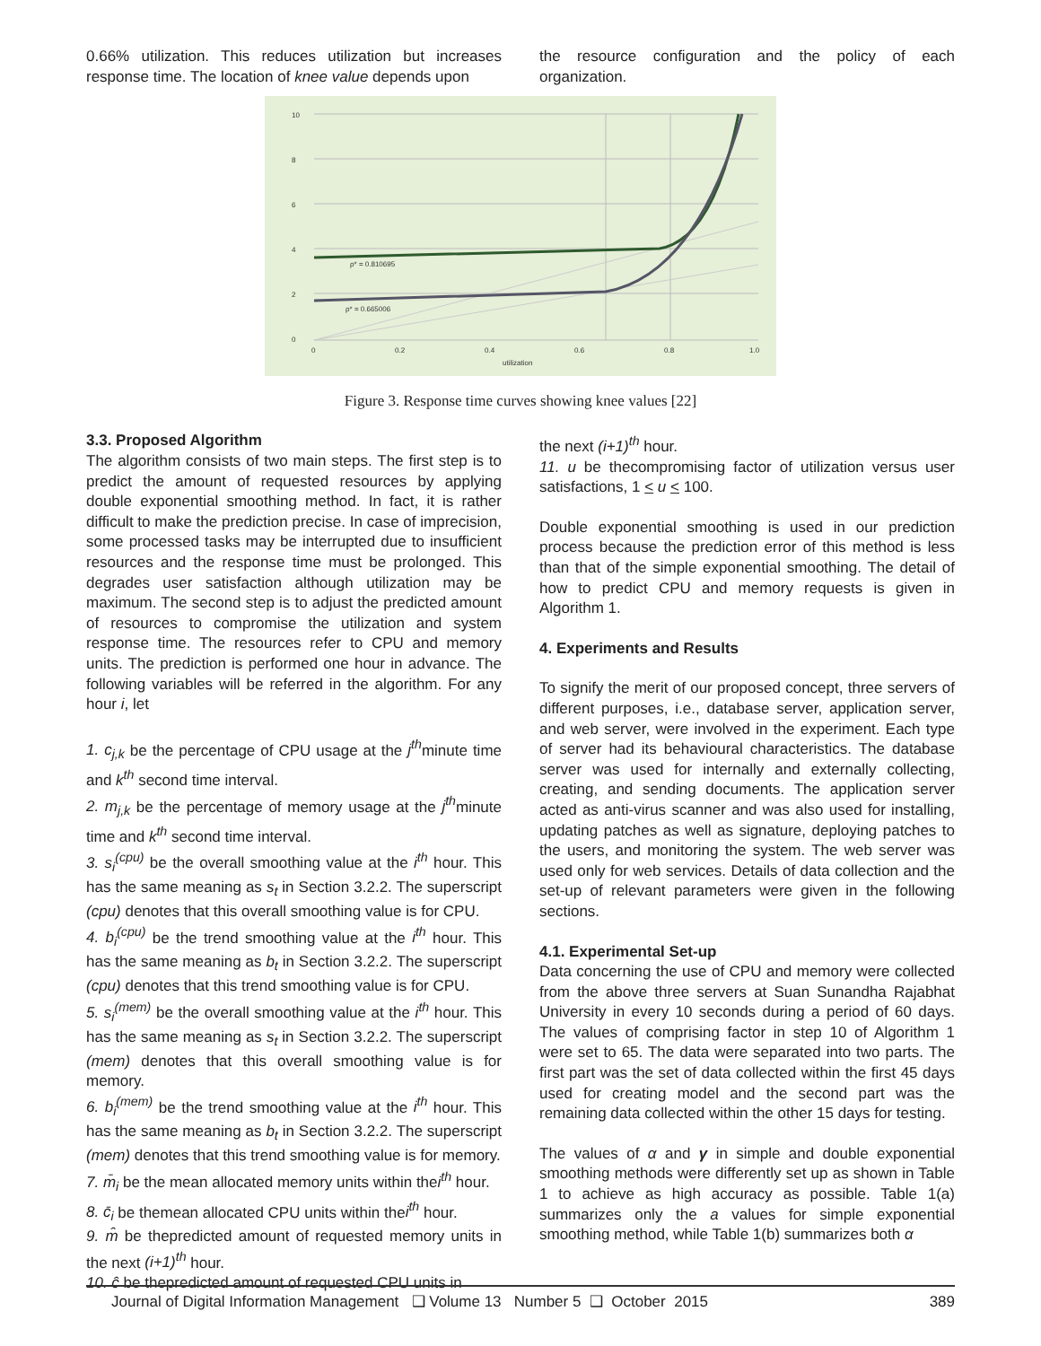0.66% utilization. This reduces utilization but increases response time. The location of knee value depends upon
the resource configuration and the policy of each organization.
10
8
6
4
2
0
0
0.2
0.4
0.6
0.8
1.0
utilization
ρ* = 0.810695
ρ* = 0.665006
Figure 3. Response time curves showing knee values [22]
3.3. Proposed Algorithm
The algorithm consists of two main steps. The first step is to predict the amount of requested resources by applying double exponential smoothing method. In fact, it is rather difficult to make the prediction precise. In case of imprecision, some processed tasks may be interrupted due to insufficient resources and the response time must be prolonged. This degrades user satisfaction although utilization may be maximum. The second step is to adjust the predicted amount of resources to compromise the utilization and system response time. The resources refer to CPU and memory units. The prediction is performed one hour in advance. The following variables will be referred in the algorithm. For any hour i, let
1. c<sub>j,k</sub> be the percentage of CPU usage at the j<sup>th</sup>minute time and k<sup>th</sup> second time interval.
2. m<sub>j,k</sub> be the percentage of memory usage at the j<sup>th</sup>minute time and k<sup>th</sup> second time interval.
3. s<sub>i</sub><sup>(cpu)</sup> be the overall smoothing value at the i<sup>th</sup> hour. This has the same meaning as s<sub>t</sub> in Section 3.2.2. The superscript (cpu) denotes that this overall smoothing value is for CPU.
4. b<sub>i</sub><sup>(cpu)</sup> be the trend smoothing value at the i<sup>th</sup> hour. This has the same meaning as b<sub>t</sub> in Section 3.2.2. The superscript (cpu) denotes that this trend smoothing value is for CPU.
5. s<sub>i</sub><sup>(mem)</sup> be the overall smoothing value at the i<sup>th</sup> hour. This has the same meaning as s<sub>t</sub> in Section 3.2.2. The superscript (mem) denotes that this overall smoothing value is for memory.
6. b<sub>i</sub><sup>(mem)</sup> be the trend smoothing value at the i<sup>th</sup> hour. This has the same meaning as b<sub>t</sub> in Section 3.2.2. The superscript (mem) denotes that this trend smoothing value is for memory.
7. m̄<sub>i</sub> be the mean allocated memory units within thei<sup>th</sup> hour.
8. c̄<sub>i</sub> be themean allocated CPU units within thei<sup>th</sup> hour.
9. m̂ be thepredicted amount of requested memory units in the next (i+1)<sup>th</sup> hour.
10. ĉ be thepredicted amount of requested CPU units in
the next (i+1)<sup>th</sup> hour.
11. u be thecompromising factor of utilization versus user satisfactions, 1 < u < 100.
Double exponential smoothing is used in our prediction process because the prediction error of this method is less than that of the simple exponential smoothing. The detail of how to predict CPU and memory requests is given in Algorithm 1.
4. Experiments and Results
To signify the merit of our proposed concept, three servers of different purposes, i.e., database server, application server, and web server, were involved in the experiment. Each type of server had its behavioural characteristics. The database server was used for internally and externally collecting, creating, and sending documents. The application server acted as anti-virus scanner and was also used for installing, updating patches as well as signature, deploying patches to the users, and monitoring the system. The web server was used only for web services. Details of data collection and the set-up of relevant parameters were given in the following sections.
4.1. Experimental Set-up
Data concerning the use of CPU and memory were collected from the above three servers at Suan Sunandha Rajabhat University in every 10 seconds during a period of 60 days. The values of comprising factor in step 10 of Algorithm 1 were set to 65. The data were separated into two parts. The first part was the set of data collected within the first 45 days used for creating model and the second part was the remaining data collected within the other 15 days for testing.
The values of α and γ in simple and double exponential smoothing methods were differently set up as shown in Table 1 to achieve as high accuracy as possible. Table 1(a) summarizes only the a values for simple exponential smoothing method, while Table 1(b) summarizes both α
Journal of Digital Information Management ❑ Volume 13 Number 5 ❑ October 2015 389